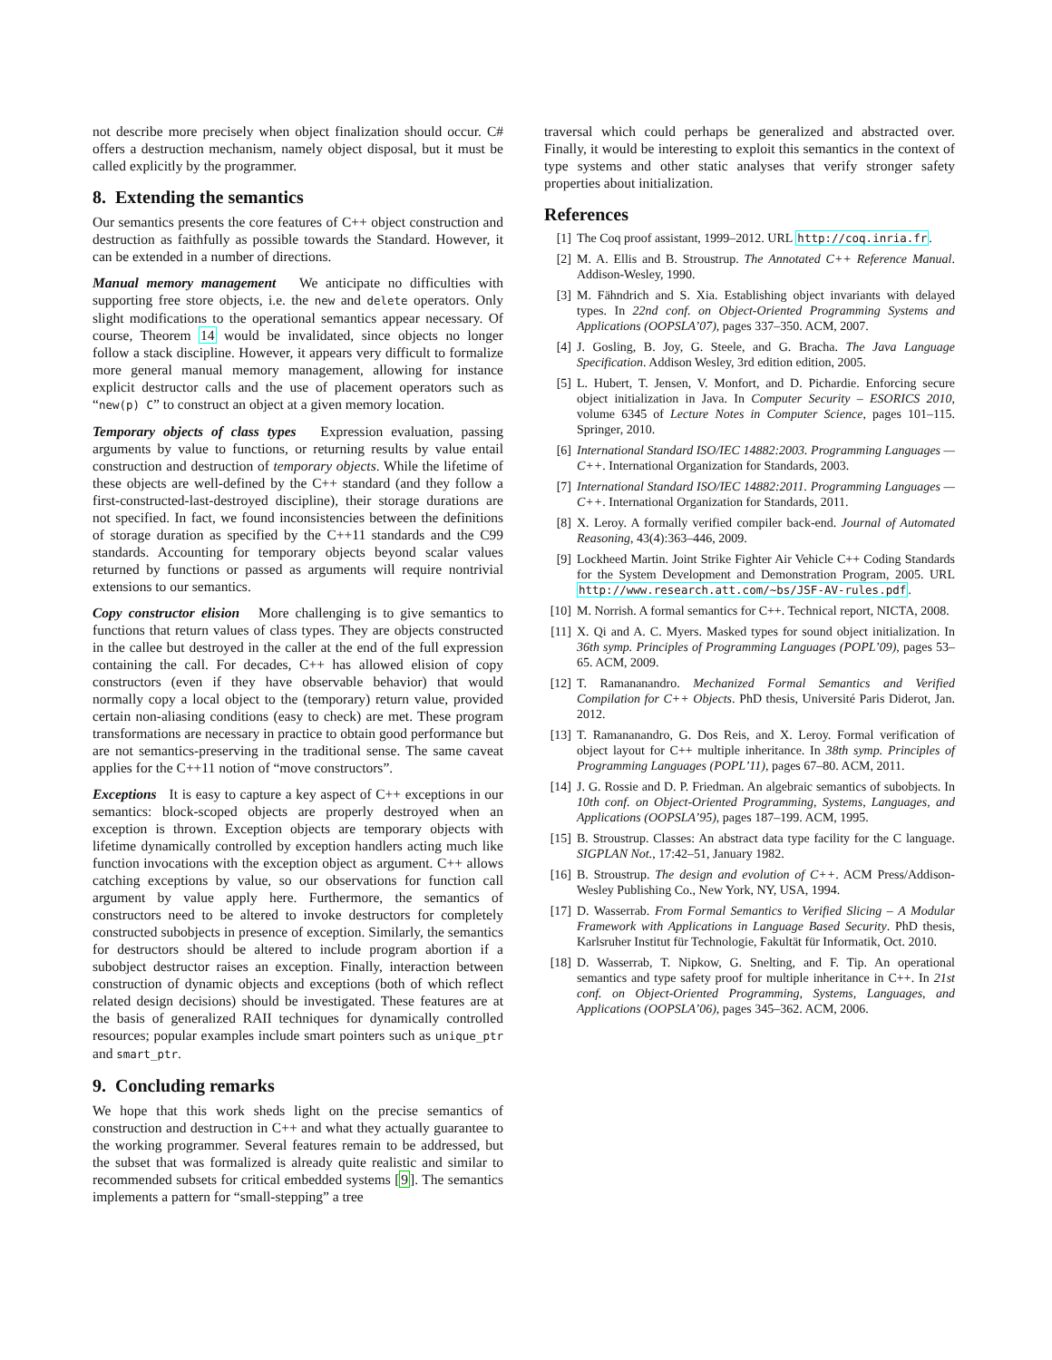not describe more precisely when object finalization should occur. C# offers a destruction mechanism, namely object disposal, but it must be called explicitly by the programmer.
8. Extending the semantics
Our semantics presents the core features of C++ object construction and destruction as faithfully as possible towards the Standard. However, it can be extended in a number of directions.
Manual memory management We anticipate no difficulties with supporting free store objects, i.e. the new and delete operators. Only slight modifications to the operational semantics appear necessary. Of course, Theorem 14 would be invalidated, since objects no longer follow a stack discipline. However, it appears very difficult to formalize more general manual memory management, allowing for instance explicit destructor calls and the use of placement operators such as “new(p) C” to construct an object at a given memory location.
Temporary objects of class types Expression evaluation, passing arguments by value to functions, or returning results by value entail construction and destruction of temporary objects. While the lifetime of these objects are well-defined by the C++ standard (and they follow a first-constructed-last-destroyed discipline), their storage durations are not specified. In fact, we found inconsistencies between the definitions of storage duration as specified by the C++11 standards and the C99 standards. Accounting for temporary objects beyond scalar values returned by functions or passed as arguments will require nontrivial extensions to our semantics.
Copy constructor elision More challenging is to give semantics to functions that return values of class types. They are objects constructed in the callee but destroyed in the caller at the end of the full expression containing the call. For decades, C++ has allowed elision of copy constructors (even if they have observable behavior) that would normally copy a local object to the (temporary) return value, provided certain non-aliasing conditions (easy to check) are met. These program transformations are necessary in practice to obtain good performance but are not semantics-preserving in the traditional sense. The same caveat applies for the C++11 notion of “move constructors”.
Exceptions It is easy to capture a key aspect of C++ exceptions in our semantics: block-scoped objects are properly destroyed when an exception is thrown. Exception objects are temporary objects with lifetime dynamically controlled by exception handlers acting much like function invocations with the exception object as argument. C++ allows catching exceptions by value, so our observations for function call argument by value apply here. Furthermore, the semantics of constructors need to be altered to invoke destructors for completely constructed subobjects in presence of exception. Similarly, the semantics for destructors should be altered to include program abortion if a subobject destructor raises an exception. Finally, interaction between construction of dynamic objects and exceptions (both of which reflect related design decisions) should be investigated. These features are at the basis of generalized RAII techniques for dynamically controlled resources; popular examples include smart pointers such as unique_ptr and smart_ptr.
9. Concluding remarks
We hope that this work sheds light on the precise semantics of construction and destruction in C++ and what they actually guarantee to the working programmer. Several features remain to be addressed, but the subset that was formalized is already quite realistic and similar to recommended subsets for critical embedded systems [9]. The semantics implements a pattern for “small-stepping” a tree
traversal which could perhaps be generalized and abstracted over. Finally, it would be interesting to exploit this semantics in the context of type systems and other static analyses that verify stronger safety properties about initialization.
References
[1] The Coq proof assistant, 1999–2012. URL http://coq.inria.fr.
[2] M. A. Ellis and B. Stroustrup. The Annotated C++ Reference Manual. Addison-Wesley, 1990.
[3] M. Fähndrich and S. Xia. Establishing object invariants with delayed types. In 22nd conf. on Object-Oriented Programming Systems and Applications (OOPSLA’07), pages 337–350. ACM, 2007.
[4] J. Gosling, B. Joy, G. Steele, and G. Bracha. The Java Language Specification. Addison Wesley, 3rd edition edition, 2005.
[5] L. Hubert, T. Jensen, V. Monfort, and D. Pichardie. Enforcing secure object initialization in Java. In Computer Security – ESORICS 2010, volume 6345 of Lecture Notes in Computer Science, pages 101–115. Springer, 2010.
[6] International Standard ISO/IEC 14882:2003. Programming Languages — C++. International Organization for Standards, 2003.
[7] International Standard ISO/IEC 14882:2011. Programming Languages — C++. International Organization for Standards, 2011.
[8] X. Leroy. A formally verified compiler back-end. Journal of Automated Reasoning, 43(4):363–446, 2009.
[9] Lockheed Martin. Joint Strike Fighter Air Vehicle C++ Coding Standards for the System Development and Demonstration Program, 2005. URL http://www.research.att.com/~bs/JSF-AV-rules.pdf.
[10] M. Norrish. A formal semantics for C++. Technical report, NICTA, 2008.
[11] X. Qi and A. C. Myers. Masked types for sound object initialization. In 36th symp. Principles of Programming Languages (POPL’09), pages 53–65. ACM, 2009.
[12] T. Ramananandro. Mechanized Formal Semantics and Verified Compilation for C++ Objects. PhD thesis, Université Paris Diderot, Jan. 2012.
[13] T. Ramananandro, G. Dos Reis, and X. Leroy. Formal verification of object layout for C++ multiple inheritance. In 38th symp. Principles of Programming Languages (POPL’11), pages 67–80. ACM, 2011.
[14] J. G. Rossie and D. P. Friedman. An algebraic semantics of subobjects. In 10th conf. on Object-Oriented Programming, Systems, Languages, and Applications (OOPSLA’95), pages 187–199. ACM, 1995.
[15] B. Stroustrup. Classes: An abstract data type facility for the C language. SIGPLAN Not., 17:42–51, January 1982.
[16] B. Stroustrup. The design and evolution of C++. ACM Press/Addison-Wesley Publishing Co., New York, NY, USA, 1994.
[17] D. Wasserrab. From Formal Semantics to Verified Slicing – A Modular Framework with Applications in Language Based Security. PhD thesis, Karlsruher Institut für Technologie, Fakultät für Informatik, Oct. 2010.
[18] D. Wasserrab, T. Nipkow, G. Snelting, and F. Tip. An operational semantics and type safety proof for multiple inheritance in C++. In 21st conf. on Object-Oriented Programming, Systems, Languages, and Applications (OOPSLA’06), pages 345–362. ACM, 2006.